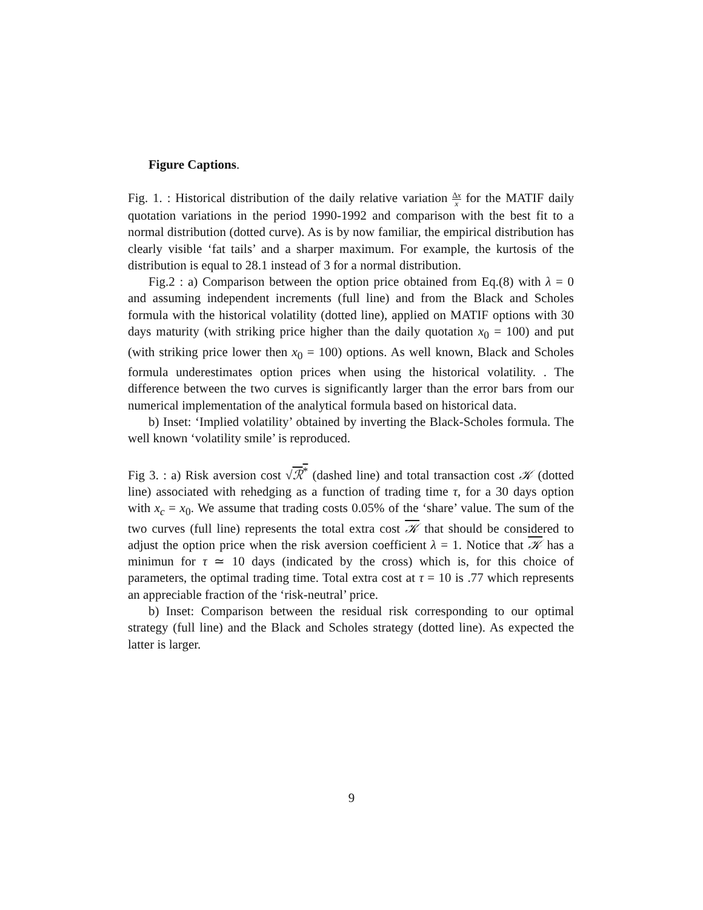Figure Captions.
Fig. 1. : Historical distribution of the daily relative variation Δx x for the MATIF daily quotation variations in the period 1990-1992 and comparison with the best fit to a normal distribution (dotted curve). As is by now familiar, the empirical distribution has clearly visible ‘fat tails’ and a sharper maximum. For example, the kurtosis of the distribution is equal to 28.1 instead of 3 for a normal distribution.
Fig.2 : a) Comparison between the option price obtained from Eq.(8) with λ = 0 and assuming independent increments (full line) and from the Black and Scholes formula with the historical volatility (dotted line), applied on MATIF options with 30 days maturity (with striking price higher than the daily quotation x<sub>0</sub> = 100) and put (with striking price lower then x<sub>0</sub> = 100) options. As well known, Black and Scholes formula underestimates option prices when using the historical volatility. . The difference between the two curves is significantly larger than the error bars from our numerical implementation of the analytical formula based on historical data.
b) Inset: ‘Implied volatility’ obtained by inverting the Black-Scholes formula. The well known ‘volatility smile’ is reproduced.
Fig 3. : a) Risk aversion cost √ℛ<sup>*</sup> (dashed line) and total transaction cost 𝒦 (dotted line) associated with rehedging as a function of trading time τ, for a 30 days option with x<sub>c</sub> = x<sub>0</sub>. We assume that trading costs 0.05% of the ‘share’ value. The sum of the two curves (full line) represents the total extra cost 𝒦 that should be considered to adjust the option price when the risk aversion coefficient λ = 1. Notice that 𝒦 has a minimun for τ ≃ 10 days (indicated by the cross) which is, for this choice of parameters, the optimal trading time. Total extra cost at τ = 10 is .77 which represents an appreciable fraction of the ‘risk-neutral’ price.
b) Inset: Comparison between the residual risk corresponding to our optimal strategy (full line) and the Black and Scholes strategy (dotted line). As expected the latter is larger.
9